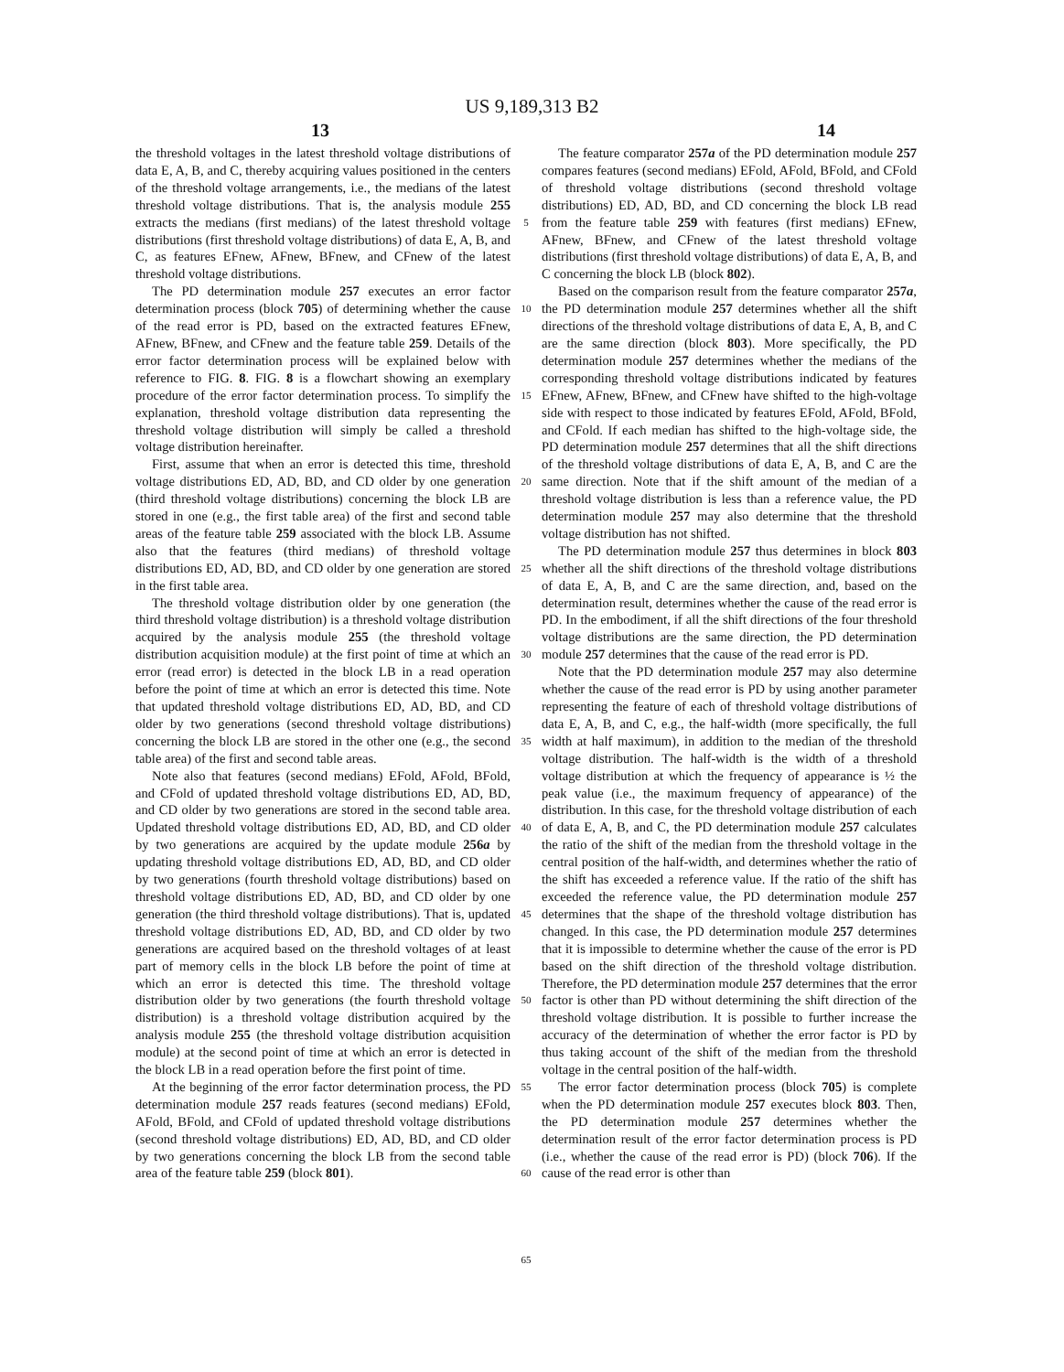US 9,189,313 B2
13 14
the threshold voltages in the latest threshold voltage distributions of data E, A, B, and C, thereby acquiring values positioned in the centers of the threshold voltage arrangements, i.e., the medians of the latest threshold voltage distributions. That is, the analysis module 255 extracts the medians (first medians) of the latest threshold voltage distributions (first threshold voltage distributions) of data E, A, B, and C, as features EFnew, AFnew, BFnew, and CFnew of the latest threshold voltage distributions.
The PD determination module 257 executes an error factor determination process (block 705) of determining whether the cause of the read error is PD, based on the extracted features EFnew, AFnew, BFnew, and CFnew and the feature table 259. Details of the error factor determination process will be explained below with reference to FIG. 8. FIG. 8 is a flowchart showing an exemplary procedure of the error factor determination process. To simplify the explanation, threshold voltage distribution data representing the threshold voltage distribution will simply be called a threshold voltage distribution hereinafter.
First, assume that when an error is detected this time, threshold voltage distributions ED, AD, BD, and CD older by one generation (third threshold voltage distributions) concerning the block LB are stored in one (e.g., the first table area) of the first and second table areas of the feature table 259 associated with the block LB. Assume also that the features (third medians) of threshold voltage distributions ED, AD, BD, and CD older by one generation are stored in the first table area.
The threshold voltage distribution older by one generation (the third threshold voltage distribution) is a threshold voltage distribution acquired by the analysis module 255 (the threshold voltage distribution acquisition module) at the first point of time at which an error (read error) is detected in the block LB in a read operation before the point of time at which an error is detected this time. Note that updated threshold voltage distributions ED, AD, BD, and CD older by two generations (second threshold voltage distributions) concerning the block LB are stored in the other one (e.g., the second table area) of the first and second table areas.
Note also that features (second medians) EFold, AFold, BFold, and CFold of updated threshold voltage distributions ED, AD, BD, and CD older by two generations are stored in the second table area. Updated threshold voltage distributions ED, AD, BD, and CD older by two generations are acquired by the update module 256a by updating threshold voltage distributions ED, AD, BD, and CD older by two generations (fourth threshold voltage distributions) based on threshold voltage distributions ED, AD, BD, and CD older by one generation (the third threshold voltage distributions). That is, updated threshold voltage distributions ED, AD, BD, and CD older by two generations are acquired based on the threshold voltages of at least part of memory cells in the block LB before the point of time at which an error is detected this time. The threshold voltage distribution older by two generations (the fourth threshold voltage distribution) is a threshold voltage distribution acquired by the analysis module 255 (the threshold voltage distribution acquisition module) at the second point of time at which an error is detected in the block LB in a read operation before the first point of time.
At the beginning of the error factor determination process, the PD determination module 257 reads features (second medians) EFold, AFold, BFold, and CFold of updated threshold voltage distributions (second threshold voltage distributions) ED, AD, BD, and CD older by two generations concerning the block LB from the second table area of the feature table 259 (block 801).
5
10
15
20
25
30
35
40
45
50
55
60
65
The feature comparator 257a of the PD determination module 257 compares features (second medians) EFold, AFold, BFold, and CFold of threshold voltage distributions (second threshold voltage distributions) ED, AD, BD, and CD concerning the block LB read from the feature table 259 with features (first medians) EFnew, AFnew, BFnew, and CFnew of the latest threshold voltage distributions (first threshold voltage distributions) of data E, A, B, and C concerning the block LB (block 802).
Based on the comparison result from the feature comparator 257a, the PD determination module 257 determines whether all the shift directions of the threshold voltage distributions of data E, A, B, and C are the same direction (block 803). More specifically, the PD determination module 257 determines whether the medians of the corresponding threshold voltage distributions indicated by features EFnew, AFnew, BFnew, and CFnew have shifted to the high-voltage side with respect to those indicated by features EFold, AFold, BFold, and CFold. If each median has shifted to the high-voltage side, the PD determination module 257 determines that all the shift directions of the threshold voltage distributions of data E, A, B, and C are the same direction. Note that if the shift amount of the median of a threshold voltage distribution is less than a reference value, the PD determination module 257 may also determine that the threshold voltage distribution has not shifted.
The PD determination module 257 thus determines in block 803 whether all the shift directions of the threshold voltage distributions of data E, A, B, and C are the same direction, and, based on the determination result, determines whether the cause of the read error is PD. In the embodiment, if all the shift directions of the four threshold voltage distributions are the same direction, the PD determination module 257 determines that the cause of the read error is PD.
Note that the PD determination module 257 may also determine whether the cause of the read error is PD by using another parameter representing the feature of each of threshold voltage distributions of data E, A, B, and C, e.g., the half-width (more specifically, the full width at half maximum), in addition to the median of the threshold voltage distribution. The half-width is the width of a threshold voltage distribution at which the frequency of appearance is ½ the peak value (i.e., the maximum frequency of appearance) of the distribution. In this case, for the threshold voltage distribution of each of data E, A, B, and C, the PD determination module 257 calculates the ratio of the shift of the median from the threshold voltage in the central position of the half-width, and determines whether the ratio of the shift has exceeded a reference value. If the ratio of the shift has exceeded the reference value, the PD determination module 257 determines that the shape of the threshold voltage distribution has changed. In this case, the PD determination module 257 determines that it is impossible to determine whether the cause of the error is PD based on the shift direction of the threshold voltage distribution. Therefore, the PD determination module 257 determines that the error factor is other than PD without determining the shift direction of the threshold voltage distribution. It is possible to further increase the accuracy of the determination of whether the error factor is PD by thus taking account of the shift of the median from the threshold voltage in the central position of the half-width.
The error factor determination process (block 705) is complete when the PD determination module 257 executes block 803. Then, the PD determination module 257 determines whether the determination result of the error factor determination process is PD (i.e., whether the cause of the read error is PD) (block 706). If the cause of the read error is other than